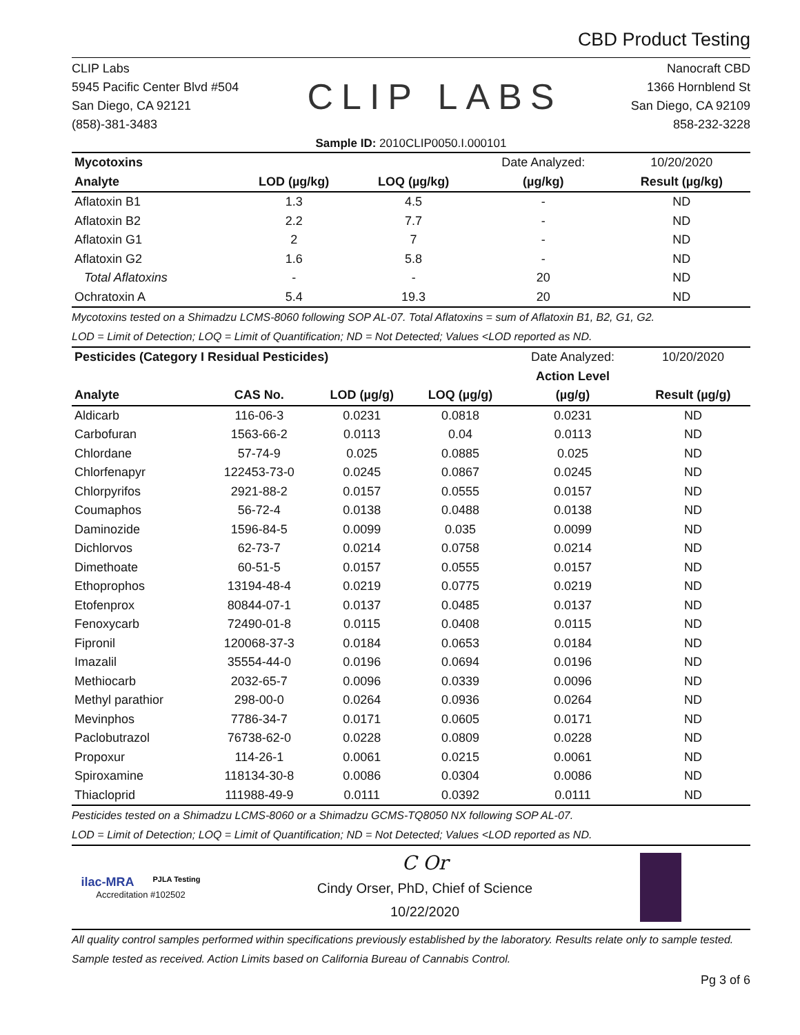CBD Product Testing
CLIP Labs
5945 Pacific Center Blvd #504
San Diego, CA 92121
(858)-381-3483
CLIP LABS
Nanocraft CBD
1366 Hornblend St
San Diego, CA 92109
858-232-3228
Sample ID: 2010CLIP0050.I.000101
| Mycotoxins | | | | Date Analyzed: | 10/20/2020 |
| Analyte | | LOD (µg/kg) | LOQ (µg/kg) | (µg/kg) | Result (µg/kg) |
| Aflatoxin B1 | | 1.3 | 4.5 | - | ND |
| Aflatoxin B2 | | 2.2 | 7.7 | - | ND |
| Aflatoxin G1 | | 2 | 7 | - | ND |
| Aflatoxin G2 | | 1.6 | 5.8 | - | ND |
| Total Aflatoxins | | - | - | 20 | ND |
| Ochratoxin A | | 5.4 | 19.3 | 20 | ND |
Mycotoxins tested on a Shimadzu LCMS-8060 following SOP AL-07. Total Aflatoxins = sum of Aflatoxin B1, B2, G1, G2.
LOD = Limit of Detection; LOQ = Limit of Quantification; ND = Not Detected; Values <LOD reported as ND.
| Pesticides (Category I Residual Pesticides) | | | | Date Analyzed: | 10/20/2020 |
| | | | | Action Level | |
| Analyte | CAS No. | LOD (µg/g) | LOQ (µg/g) | (µg/g) | Result (µg/g) |
| Aldicarb | 116-06-3 | 0.0231 | 0.0818 | 0.0231 | ND |
| Carbofuran | 1563-66-2 | 0.0113 | 0.04 | 0.0113 | ND |
| Chlordane | 57-74-9 | 0.025 | 0.0885 | 0.025 | ND |
| Chlorfenapyr | 122453-73-0 | 0.0245 | 0.0867 | 0.0245 | ND |
| Chlorpyrifos | 2921-88-2 | 0.0157 | 0.0555 | 0.0157 | ND |
| Coumaphos | 56-72-4 | 0.0138 | 0.0488 | 0.0138 | ND |
| Daminozide | 1596-84-5 | 0.0099 | 0.035 | 0.0099 | ND |
| Dichlorvos | 62-73-7 | 0.0214 | 0.0758 | 0.0214 | ND |
| Dimethoate | 60-51-5 | 0.0157 | 0.0555 | 0.0157 | ND |
| Ethoprophos | 13194-48-4 | 0.0219 | 0.0775 | 0.0219 | ND |
| Etofenprox | 80844-07-1 | 0.0137 | 0.0485 | 0.0137 | ND |
| Fenoxycarb | 72490-01-8 | 0.0115 | 0.0408 | 0.0115 | ND |
| Fipronil | 120068-37-3 | 0.0184 | 0.0653 | 0.0184 | ND |
| Imazalil | 35554-44-0 | 0.0196 | 0.0694 | 0.0196 | ND |
| Methiocarb | 2032-65-7 | 0.0096 | 0.0339 | 0.0096 | ND |
| Methyl parathior | 298-00-0 | 0.0264 | 0.0936 | 0.0264 | ND |
| Mevinphos | 7786-34-7 | 0.0171 | 0.0605 | 0.0171 | ND |
| Paclobutrazol | 76738-62-0 | 0.0228 | 0.0809 | 0.0228 | ND |
| Propoxur | 114-26-1 | 0.0061 | 0.0215 | 0.0061 | ND |
| Spiroxamine | 118134-30-8 | 0.0086 | 0.0304 | 0.0086 | ND |
| Thiacloprid | 111988-49-9 | 0.0111 | 0.0392 | 0.0111 | ND |
Pesticides tested on a Shimadzu LCMS-8060 or a Shimadzu GCMS-TQ8050 NX following SOP AL-07.
LOD = Limit of Detection; LOQ = Limit of Quantification; ND = Not Detected; Values <LOD reported as ND.
ilac-MRA PJLA Testing
Accreditation #102502
C Or
Cindy Orser, PhD, Chief of Science
10/22/2020
All quality control samples performed within specifications previously established by the laboratory. Results relate only to sample tested. Sample tested as received. Action Limits based on California Bureau of Cannabis Control.
Pg 3 of 6